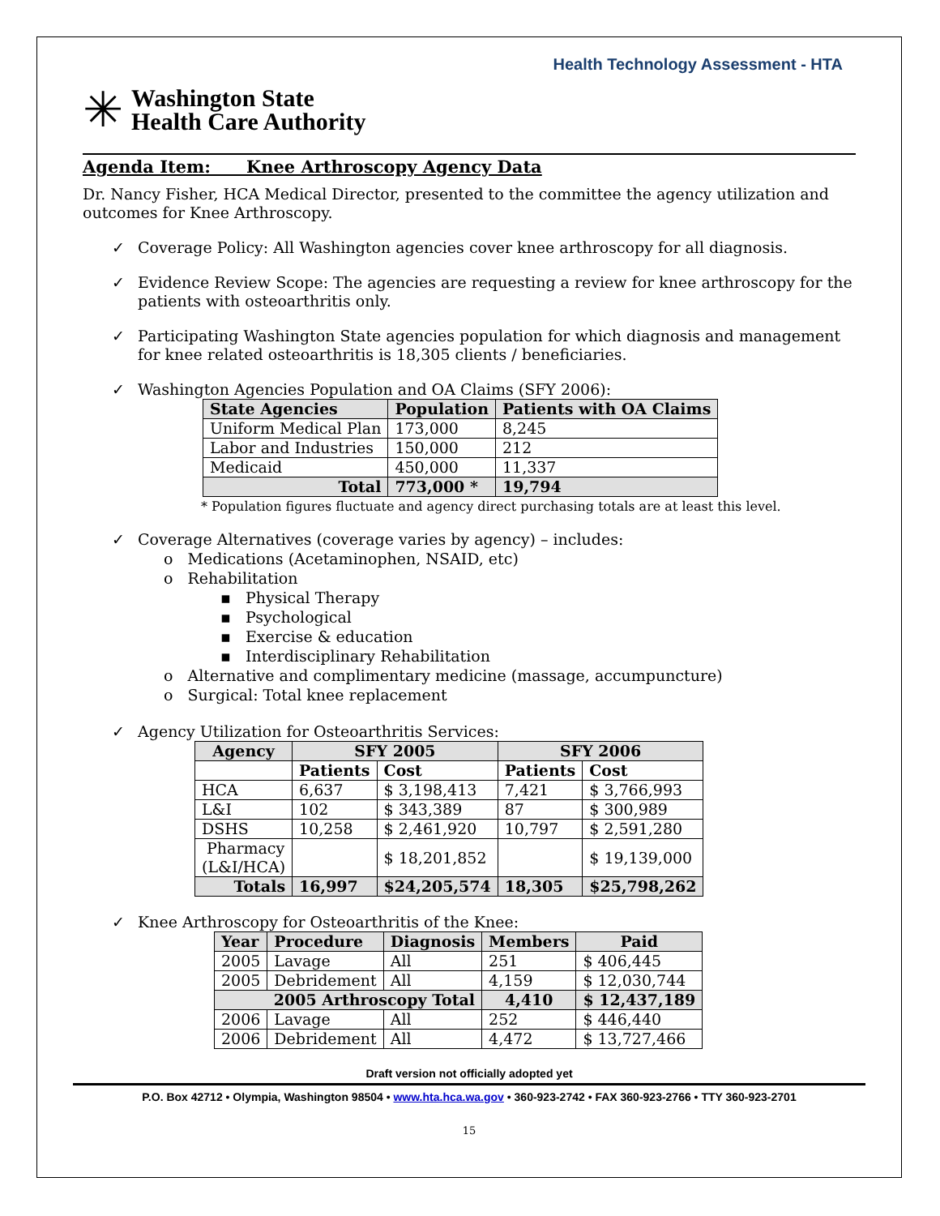Health Technology Assessment - HTA
✳
Washington State
Health Care Authority
Agenda Item: Knee Arthroscopy Agency Data
Dr. Nancy Fisher, HCA Medical Director, presented to the committee the agency utilization and outcomes for Knee Arthroscopy.
✓ Coverage Policy: All Washington agencies cover knee arthroscopy for all diagnosis.
✓ Evidence Review Scope: The agencies are requesting a review for knee arthroscopy for the patients with osteoarthritis only.
✓ Participating Washington State agencies population for which diagnosis and management for knee related osteoarthritis is 18,305 clients / beneficiaries.
✓ Washington Agencies Population and OA Claims (SFY 2006):
| State Agencies | Population | Patients with OA Claims |
| --- | --- | --- |
| Uniform Medical Plan | 173,000 | 8,245 |
| Labor and Industries | 150,000 | 212 |
| Medicaid | 450,000 | 11,337 |
| Total | 773,000 * | 19,794 |
* Population figures fluctuate and agency direct purchasing totals are at least this level.
✓ Coverage Alternatives (coverage varies by agency) – includes:
o Medications (Acetaminophen, NSAID, etc)
o Rehabilitation
▪ Physical Therapy
▪ Psychological
▪ Exercise & education
▪ Interdisciplinary Rehabilitation
o Alternative and complimentary medicine (massage, accumpuncture)
o Surgical: Total knee replacement
✓ Agency Utilization for Osteoarthritis Services:
| Agency | SFY 2005 | | SFY 2006 | |
| --- | --- | --- | --- | --- |
| | Patients | Cost | Patients | Cost |
| HCA | 6,637 | $ 3,198,413 | 7,421 | $ 3,766,993 |
| L&I | 102 | $ 343,389 | 87 | $ 300,989 |
| DSHS | 10,258 | $ 2,461,920 | 10,797 | $ 2,591,280 |
| Pharmacy (L&I/HCA) | | $ 18,201,852 | | $ 19,139,000 |
| Totals | 16,997 | $24,205,574 | 18,305 | $25,798,262 |
✓ Knee Arthroscopy for Osteoarthritis of the Knee:
| Year | Procedure | Diagnosis | Members | Paid |
| --- | --- | --- | --- | --- |
| 2005 | Lavage | All | 251 | $ 406,445 |
| 2005 | Debridement | All | 4,159 | $ 12,030,744 |
| 2005 Arthroscopy Total | | | 4,410 | $ 12,437,189 |
| 2006 | Lavage | All | 252 | $ 446,440 |
| 2006 | Debridement | All | 4,472 | $ 13,727,466 |
Draft version not officially adopted yet
P.O. Box 42712 • Olympia, Washington 98504 • www.hta.hca.wa.gov • 360-923-2742 • FAX 360-923-2766 • TTY 360-923-2701
15